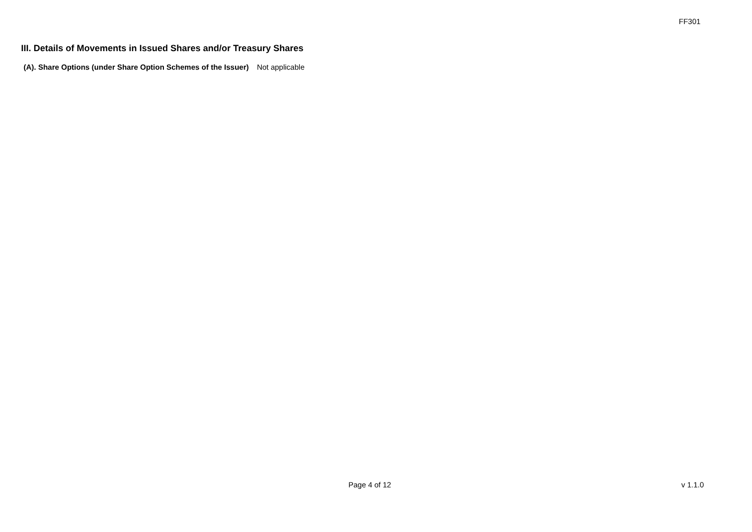FF301
III. Details of Movements in Issued Shares and/or Treasury Shares
(A). Share Options (under Share Option Schemes of the Issuer) Not applicable
Page 4 of 12 v 1.1.0